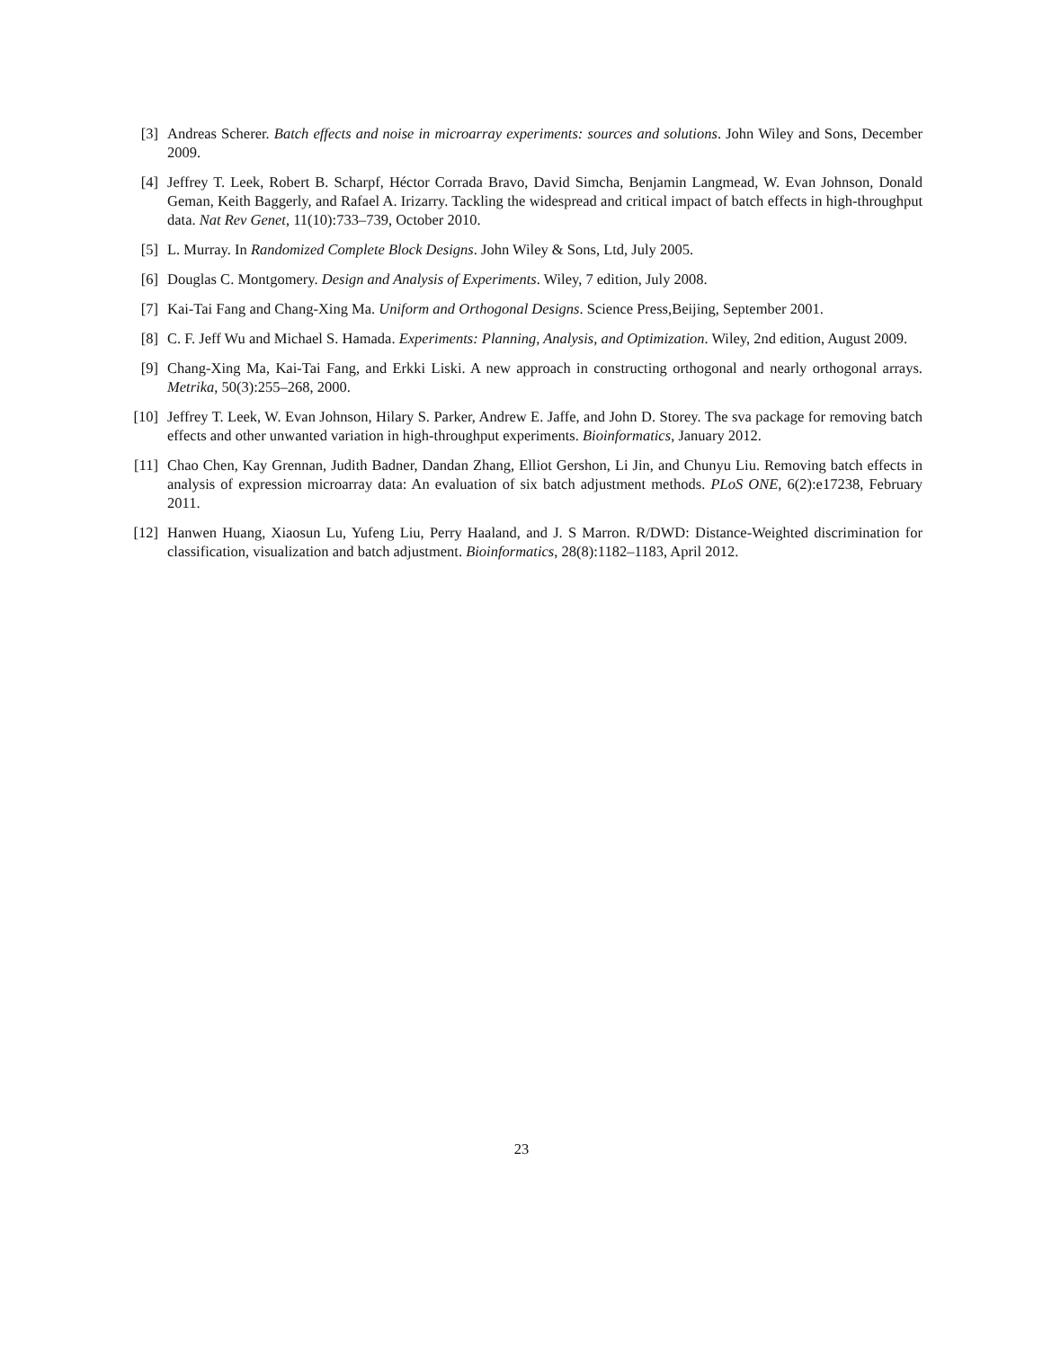[3] Andreas Scherer. Batch effects and noise in microarray experiments: sources and solutions. John Wiley and Sons, December 2009.
[4] Jeffrey T. Leek, Robert B. Scharpf, Héctor Corrada Bravo, David Simcha, Benjamin Langmead, W. Evan Johnson, Donald Geman, Keith Baggerly, and Rafael A. Irizarry. Tackling the widespread and critical impact of batch effects in high-throughput data. Nat Rev Genet, 11(10):733–739, October 2010.
[5] L. Murray. In Randomized Complete Block Designs. John Wiley & Sons, Ltd, July 2005.
[6] Douglas C. Montgomery. Design and Analysis of Experiments. Wiley, 7 edition, July 2008.
[7] Kai-Tai Fang and Chang-Xing Ma. Uniform and Orthogonal Designs. Science Press,Beijing, September 2001.
[8] C. F. Jeff Wu and Michael S. Hamada. Experiments: Planning, Analysis, and Optimization. Wiley, 2nd edition, August 2009.
[9] Chang-Xing Ma, Kai-Tai Fang, and Erkki Liski. A new approach in constructing orthogonal and nearly orthogonal arrays. Metrika, 50(3):255–268, 2000.
[10] Jeffrey T. Leek, W. Evan Johnson, Hilary S. Parker, Andrew E. Jaffe, and John D. Storey. The sva package for removing batch effects and other unwanted variation in high-throughput experiments. Bioinformatics, January 2012.
[11] Chao Chen, Kay Grennan, Judith Badner, Dandan Zhang, Elliot Gershon, Li Jin, and Chunyu Liu. Removing batch effects in analysis of expression microarray data: An evaluation of six batch adjustment methods. PLoS ONE, 6(2):e17238, February 2011.
[12] Hanwen Huang, Xiaosun Lu, Yufeng Liu, Perry Haaland, and J. S Marron. R/DWD: Distance-Weighted discrimination for classification, visualization and batch adjustment. Bioinformatics, 28(8):1182–1183, April 2012.
23